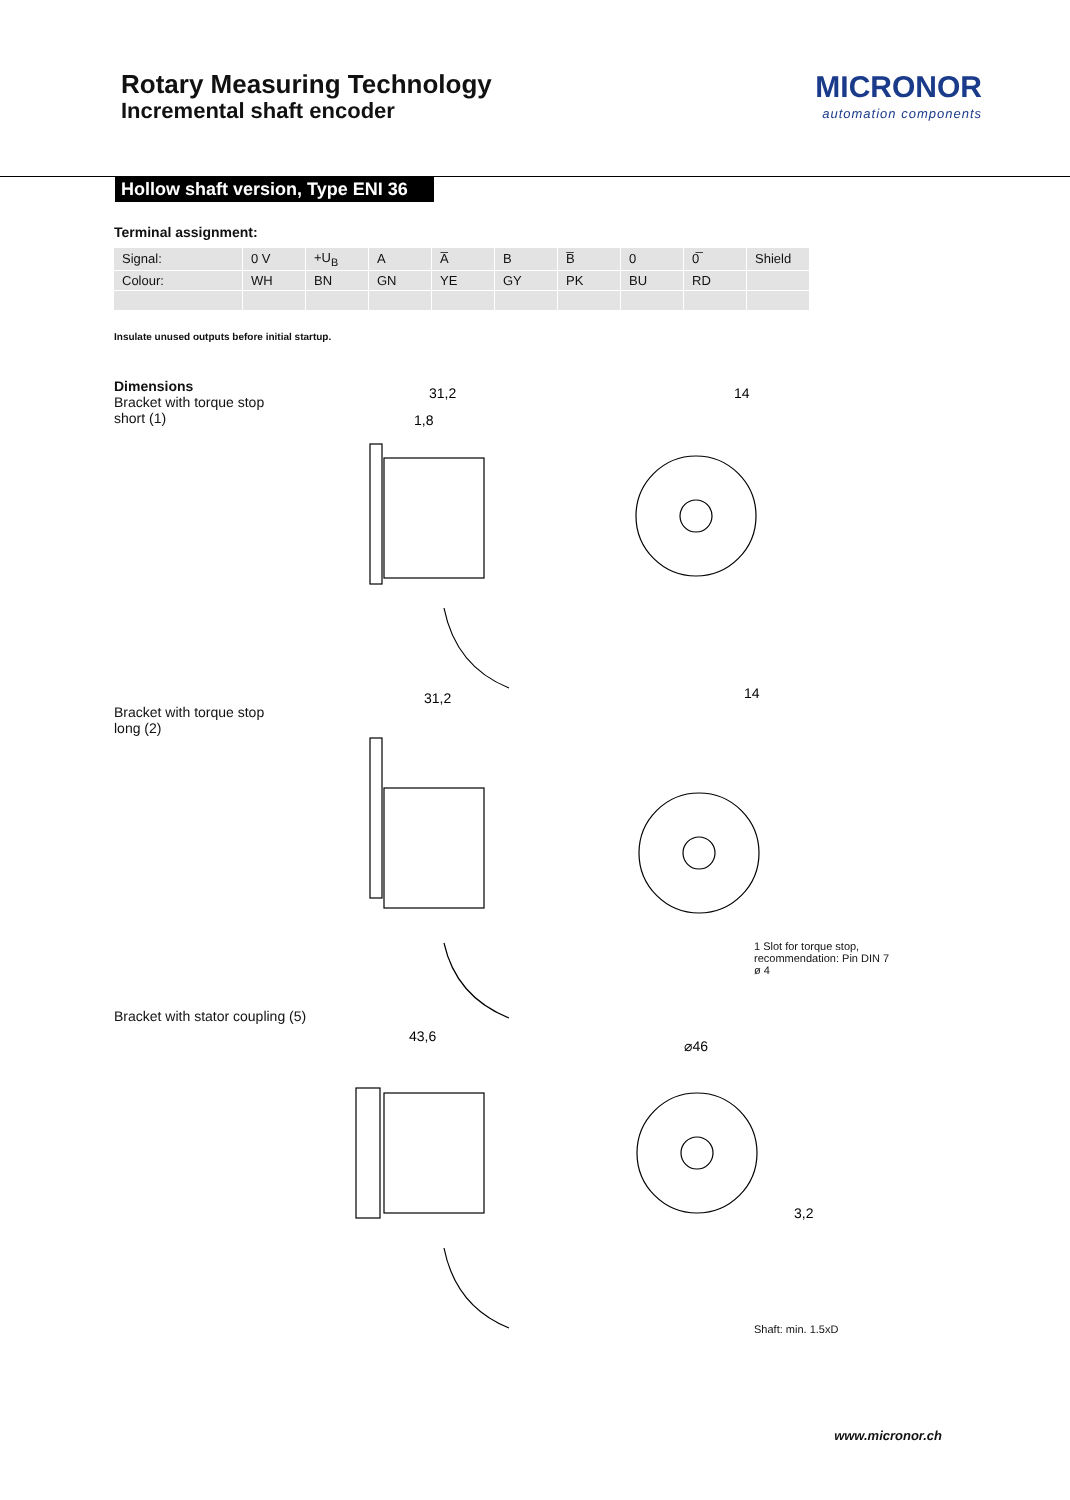Rotary Measuring Technology
Incremental shaft encoder
MICRONOR
automation components
Hollow shaft version, Type ENI 36
Terminal assignment:
| Signal: | 0 V | +U<sub>B</sub> | A | A̅ | B | B̅ | 0 | 0̅ | Shield |
| Colour: | WH | BN | GN | YE | GY | PK | BU | RD | |
Insulate unused outputs before initial startup.
Dimensions
Bracket with torque stop
short (1)
Bracket with torque stop
long (2)
Bracket with stator coupling (5)
31,2
1,8
14
31,2
14
43,6
⌀46
3,2
1 Slot for torque stop,
recommendation: Pin DIN 7 ø 4
Shaft: min. 1.5xD
www.micronor.ch